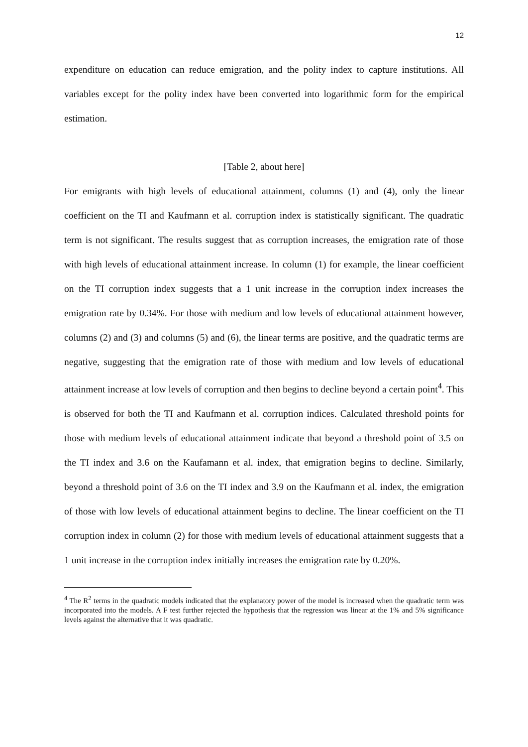12
expenditure on education can reduce emigration, and the polity index to capture institutions. All variables except for the polity index have been converted into logarithmic form for the empirical estimation.
[Table 2, about here]
For emigrants with high levels of educational attainment, columns (1) and (4), only the linear coefficient on the TI and Kaufmann et al. corruption index is statistically significant. The quadratic term is not significant. The results suggest that as corruption increases, the emigration rate of those with high levels of educational attainment increase. In column (1) for example, the linear coefficient on the TI corruption index suggests that a 1 unit increase in the corruption index increases the emigration rate by 0.34%. For those with medium and low levels of educational attainment however, columns (2) and (3) and columns (5) and (6), the linear terms are positive, and the quadratic terms are negative, suggesting that the emigration rate of those with medium and low levels of educational attainment increase at low levels of corruption and then begins to decline beyond a certain point<sup>4</sup>. This is observed for both the TI and Kaufmann et al. corruption indices. Calculated threshold points for those with medium levels of educational attainment indicate that beyond a threshold point of 3.5 on the TI index and 3.6 on the Kaufamann et al. index, that emigration begins to decline. Similarly, beyond a threshold point of 3.6 on the TI index and 3.9 on the Kaufmann et al. index, the emigration of those with low levels of educational attainment begins to decline. The linear coefficient on the TI corruption index in column (2) for those with medium levels of educational attainment suggests that a 1 unit increase in the corruption index initially increases the emigration rate by 0.20%.
<sup>4</sup> The R<sup>2</sup> terms in the quadratic models indicated that the explanatory power of the model is increased when the quadratic term was incorporated into the models. A F test further rejected the hypothesis that the regression was linear at the 1% and 5% significance levels against the alternative that it was quadratic.